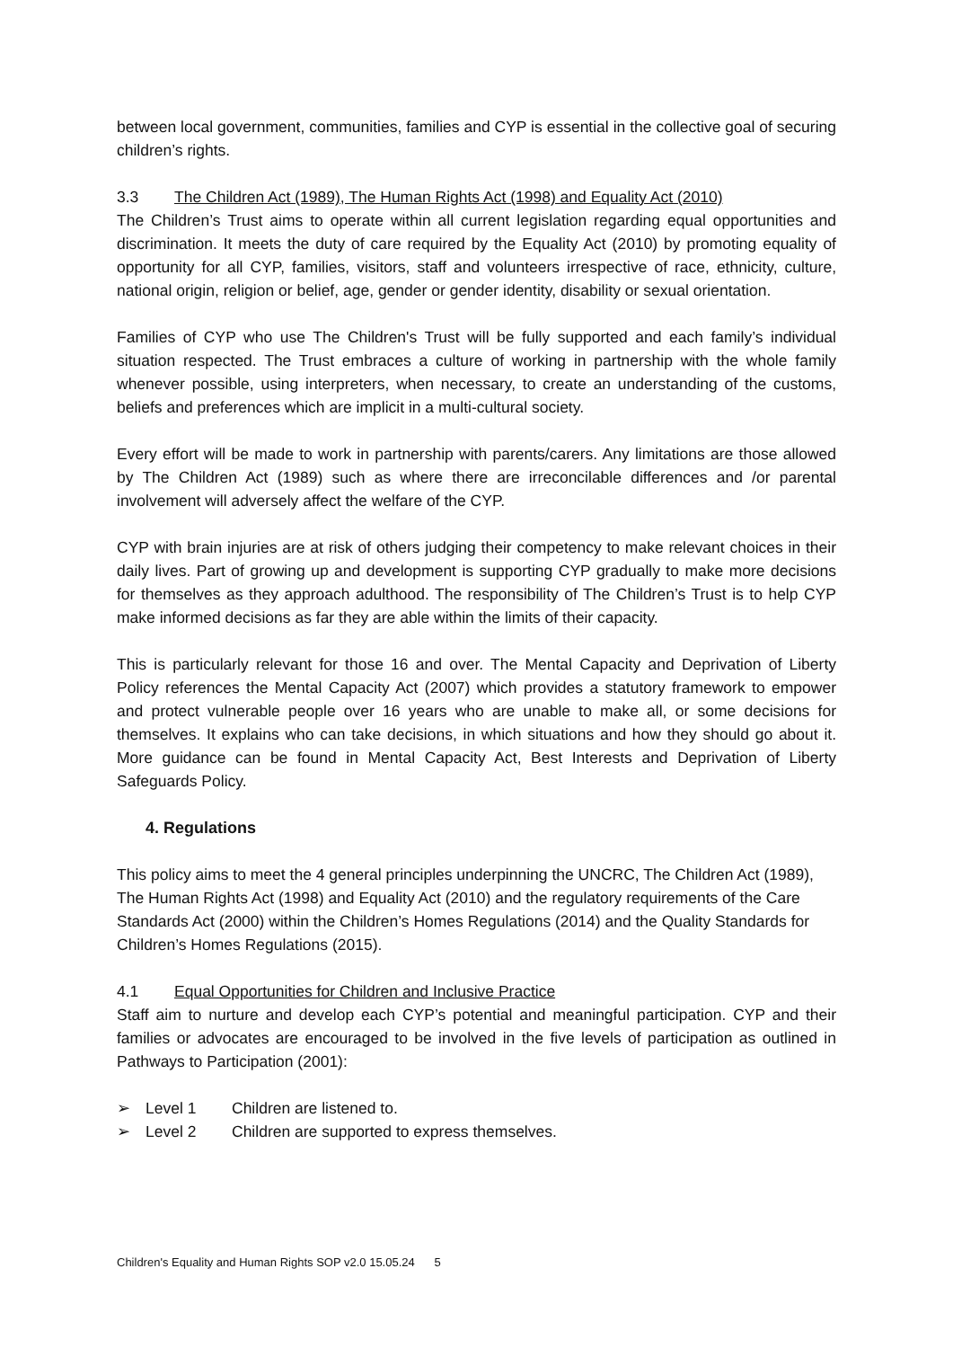between local government, communities, families and CYP is essential in the collective goal of securing children’s rights.
3.3 The Children Act (1989), The Human Rights Act (1998) and Equality Act (2010)
The Children’s Trust aims to operate within all current legislation regarding equal opportunities and discrimination. It meets the duty of care required by the Equality Act (2010) by promoting equality of opportunity for all CYP, families, visitors, staff and volunteers irrespective of race, ethnicity, culture, national origin, religion or belief, age, gender or gender identity, disability or sexual orientation.
Families of CYP who use The Children's Trust will be fully supported and each family’s individual situation respected. The Trust embraces a culture of working in partnership with the whole family whenever possible, using interpreters, when necessary, to create an understanding of the customs, beliefs and preferences which are implicit in a multi-cultural society.
Every effort will be made to work in partnership with parents/carers. Any limitations are those allowed by The Children Act (1989) such as where there are irreconcilable differences and /or parental involvement will adversely affect the welfare of the CYP.
CYP with brain injuries are at risk of others judging their competency to make relevant choices in their daily lives. Part of growing up and development is supporting CYP gradually to make more decisions for themselves as they approach adulthood. The responsibility of The Children’s Trust is to help CYP make informed decisions as far they are able within the limits of their capacity.
This is particularly relevant for those 16 and over. The Mental Capacity and Deprivation of Liberty Policy references the Mental Capacity Act (2007) which provides a statutory framework to empower and protect vulnerable people over 16 years who are unable to make all, or some decisions for themselves. It explains who can take decisions, in which situations and how they should go about it. More guidance can be found in Mental Capacity Act, Best Interests and Deprivation of Liberty Safeguards Policy.
4. Regulations
This policy aims to meet the 4 general principles underpinning the UNCRC, The Children Act (1989), The Human Rights Act (1998) and Equality Act (2010) and the regulatory requirements of the Care Standards Act (2000) within the Children’s Homes Regulations (2014) and the Quality Standards for Children’s Homes Regulations (2015).
4.1 Equal Opportunities for Children and Inclusive Practice
Staff aim to nurture and develop each CYP’s potential and meaningful participation. CYP and their families or advocates are encouraged to be involved in the five levels of participation as outlined in Pathways to Participation (2001):
➢ Level 1 Children are listened to.
➢ Level 2 Children are supported to express themselves.
Children's Equality and Human Rights SOP v2.0 15.05.24 5